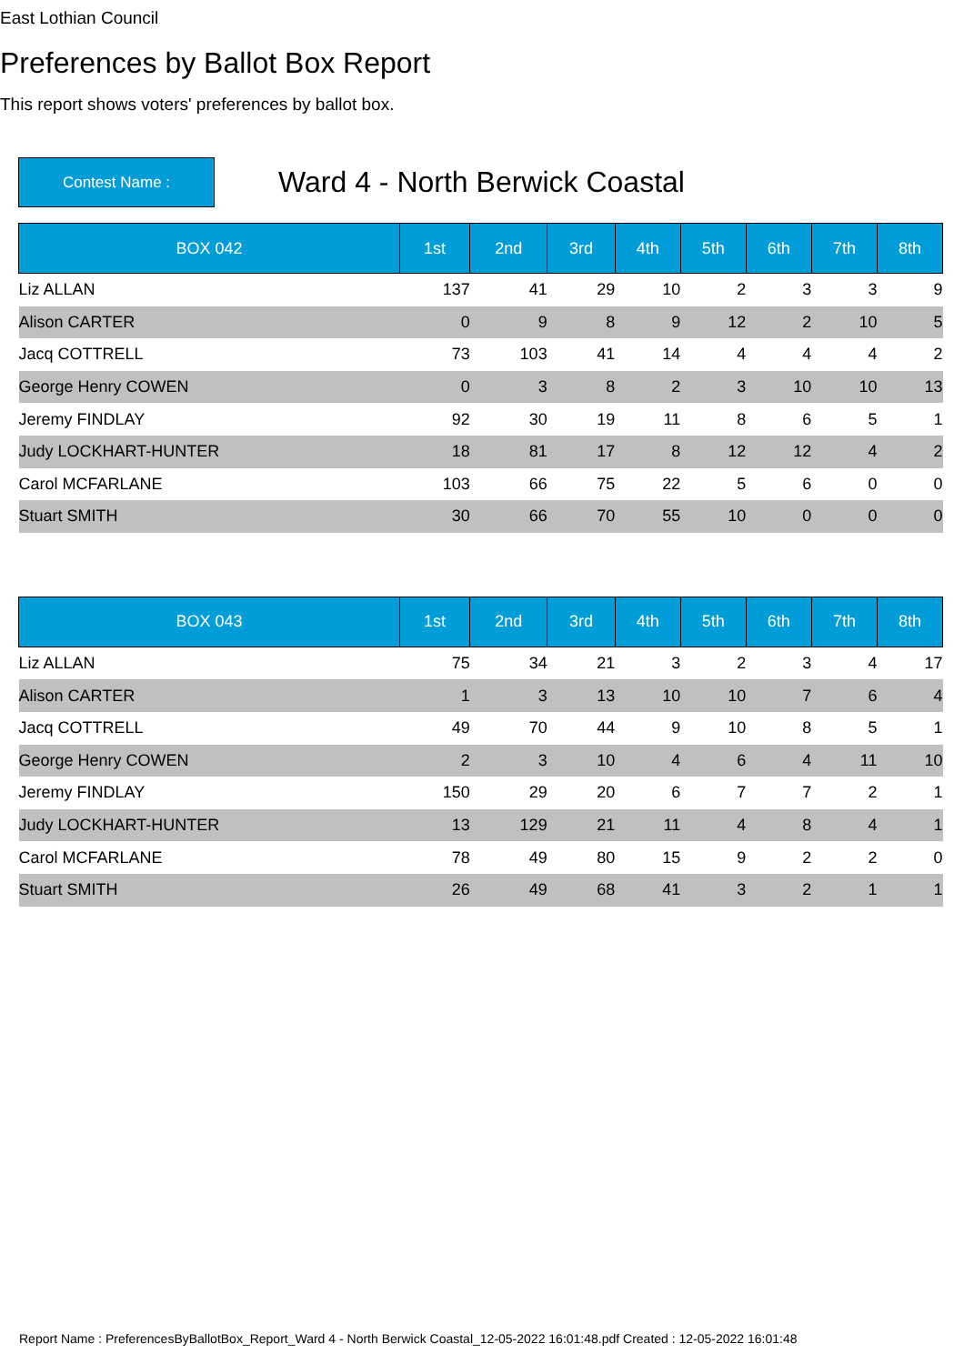East Lothian Council
Preferences by Ballot Box Report
This report shows voters' preferences by ballot box.
Contest Name :
Ward 4 - North Berwick Coastal
| BOX 042 | 1st | 2nd | 3rd | 4th | 5th | 6th | 7th | 8th |
| --- | --- | --- | --- | --- | --- | --- | --- | --- |
| Liz ALLAN | 137 | 41 | 29 | 10 | 2 | 3 | 3 | 9 |
| Alison CARTER | 0 | 9 | 8 | 9 | 12 | 2 | 10 | 5 |
| Jacq COTTRELL | 73 | 103 | 41 | 14 | 4 | 4 | 4 | 2 |
| George Henry COWEN | 0 | 3 | 8 | 2 | 3 | 10 | 10 | 13 |
| Jeremy FINDLAY | 92 | 30 | 19 | 11 | 8 | 6 | 5 | 1 |
| Judy LOCKHART-HUNTER | 18 | 81 | 17 | 8 | 12 | 12 | 4 | 2 |
| Carol MCFARLANE | 103 | 66 | 75 | 22 | 5 | 6 | 0 | 0 |
| Stuart SMITH | 30 | 66 | 70 | 55 | 10 | 0 | 0 | 0 |
| BOX 043 | 1st | 2nd | 3rd | 4th | 5th | 6th | 7th | 8th |
| --- | --- | --- | --- | --- | --- | --- | --- | --- |
| Liz ALLAN | 75 | 34 | 21 | 3 | 2 | 3 | 4 | 17 |
| Alison CARTER | 1 | 3 | 13 | 10 | 10 | 7 | 6 | 4 |
| Jacq COTTRELL | 49 | 70 | 44 | 9 | 10 | 8 | 5 | 1 |
| George Henry COWEN | 2 | 3 | 10 | 4 | 6 | 4 | 11 | 10 |
| Jeremy FINDLAY | 150 | 29 | 20 | 6 | 7 | 7 | 2 | 1 |
| Judy LOCKHART-HUNTER | 13 | 129 | 21 | 11 | 4 | 8 | 4 | 1 |
| Carol MCFARLANE | 78 | 49 | 80 | 15 | 9 | 2 | 2 | 0 |
| Stuart SMITH | 26 | 49 | 68 | 41 | 3 | 2 | 1 | 1 |
Report Name : PreferencesByBallotBox_Report_Ward 4 - North Berwick Coastal_12-05-2022 16:01:48.pdf Created : 12-05-2022 16:01:48